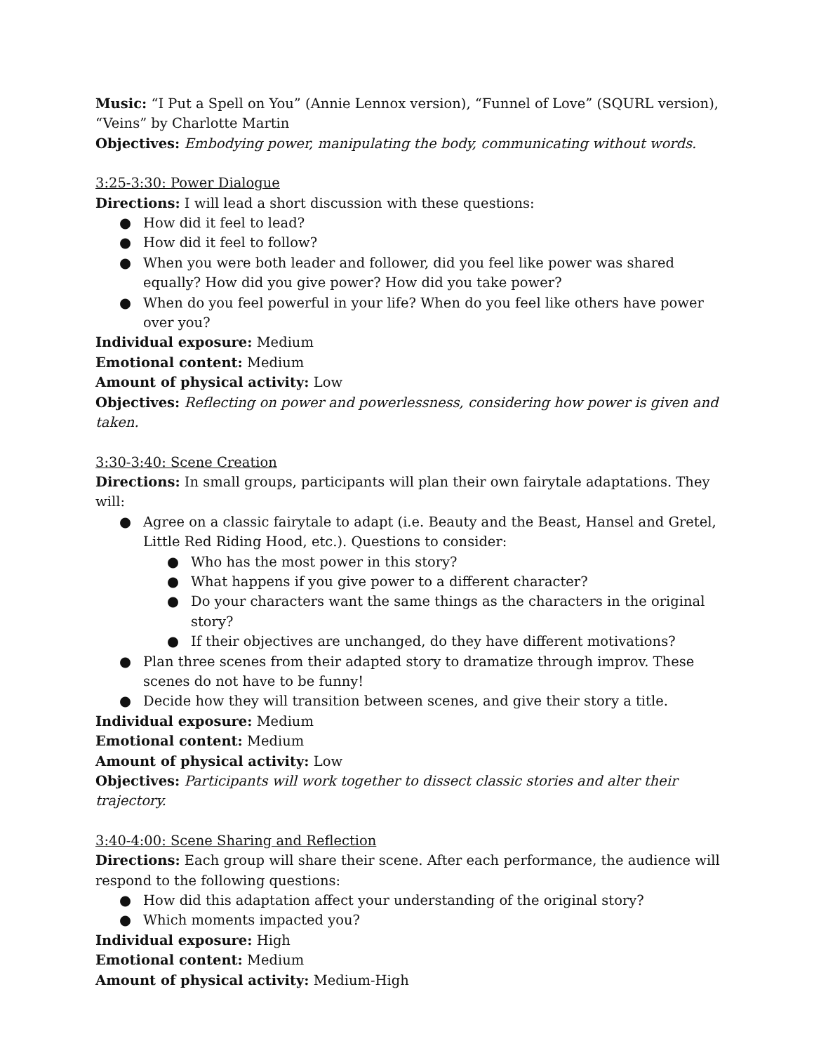Music: “I Put a Spell on You” (Annie Lennox version), “Funnel of Love” (SQURL version), “Veins” by Charlotte Martin
Objectives: Embodying power, manipulating the body, communicating without words.
3:25-3:30: Power Dialogue
Directions: I will lead a short discussion with these questions:
● How did it feel to lead?
● How did it feel to follow?
● When you were both leader and follower, did you feel like power was shared equally? How did you give power? How did you take power?
● When do you feel powerful in your life? When do you feel like others have power over you?
Individual exposure: Medium
Emotional content: Medium
Amount of physical activity: Low
Objectives: Reflecting on power and powerlessness, considering how power is given and taken.
3:30-3:40: Scene Creation
Directions: In small groups, participants will plan their own fairytale adaptations. They will:
● Agree on a classic fairytale to adapt (i.e. Beauty and the Beast, Hansel and Gretel, Little Red Riding Hood, etc.). Questions to consider:
● Who has the most power in this story?
● What happens if you give power to a different character?
● Do your characters want the same things as the characters in the original story?
● If their objectives are unchanged, do they have different motivations?
● Plan three scenes from their adapted story to dramatize through improv. These scenes do not have to be funny!
● Decide how they will transition between scenes, and give their story a title.
Individual exposure: Medium
Emotional content: Medium
Amount of physical activity: Low
Objectives: Participants will work together to dissect classic stories and alter their trajectory.
3:40-4:00: Scene Sharing and Reflection
Directions: Each group will share their scene. After each performance, the audience will respond to the following questions:
● How did this adaptation affect your understanding of the original story?
● Which moments impacted you?
Individual exposure: High
Emotional content: Medium
Amount of physical activity: Medium-High